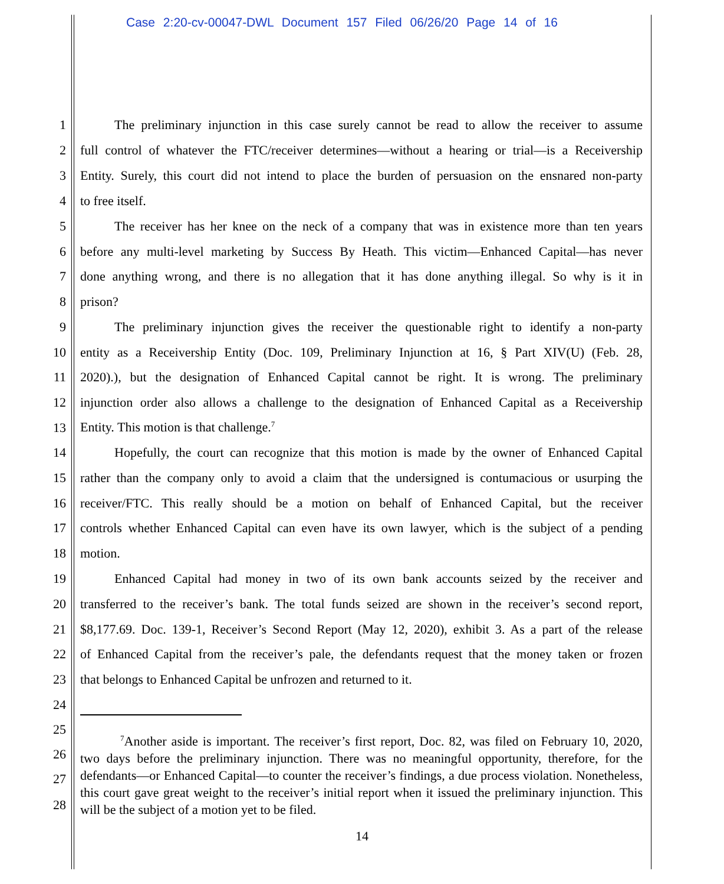Case 2:20-cv-00047-DWL Document 157 Filed 06/26/20 Page 14 of 16
1 The preliminary injunction in this case surely cannot be read to allow the receiver to assume
2 full control of whatever the FTC/receiver determines—without a hearing or trial—is a Receivership
3 Entity. Surely, this court did not intend to place the burden of persuasion on the ensnared non-party
4 to free itself.
5 The receiver has her knee on the neck of a company that was in existence more than ten years
6 before any multi-level marketing by Success By Heath. This victim—Enhanced Capital—has never
7 done anything wrong, and there is no allegation that it has done anything illegal. So why is it in
8 prison?
9 The preliminary injunction gives the receiver the questionable right to identify a non-party
10 entity as a Receivership Entity (Doc. 109, Preliminary Injunction at 16, § Part XIV(U) (Feb. 28,
11 2020).), but the designation of Enhanced Capital cannot be right. It is wrong. The preliminary
12 injunction order also allows a challenge to the designation of Enhanced Capital as a Receivership
13 Entity. This motion is that challenge.<sup>7</sup>
14 Hopefully, the court can recognize that this motion is made by the owner of Enhanced Capital
15 rather than the company only to avoid a claim that the undersigned is contumacious or usurping the
16 receiver/FTC. This really should be a motion on behalf of Enhanced Capital, but the receiver
17 controls whether Enhanced Capital can even have its own lawyer, which is the subject of a pending
18 motion.
19 Enhanced Capital had money in two of its own bank accounts seized by the receiver and
20 transferred to the receiver’s bank. The total funds seized are shown in the receiver’s second report,
21 $8,177.69. Doc. 139-1, Receiver’s Second Report (May 12, 2020), exhibit 3. As a part of the release
22 of Enhanced Capital from the receiver’s pale, the defendants request that the money taken or frozen
23 that belongs to Enhanced Capital be unfrozen and returned to it.
24
25
26
27
28
<sup>7</sup> Another aside is important. The receiver’s first report, Doc. 82, was filed on February 10, 2020, two days before the preliminary injunction. There was no meaningful opportunity, therefore, for the defendants—or Enhanced Capital—to counter the receiver’s findings, a due process violation. Nonetheless, this court gave great weight to the receiver’s initial report when it issued the preliminary injunction. This will be the subject of a motion yet to be filed.
14